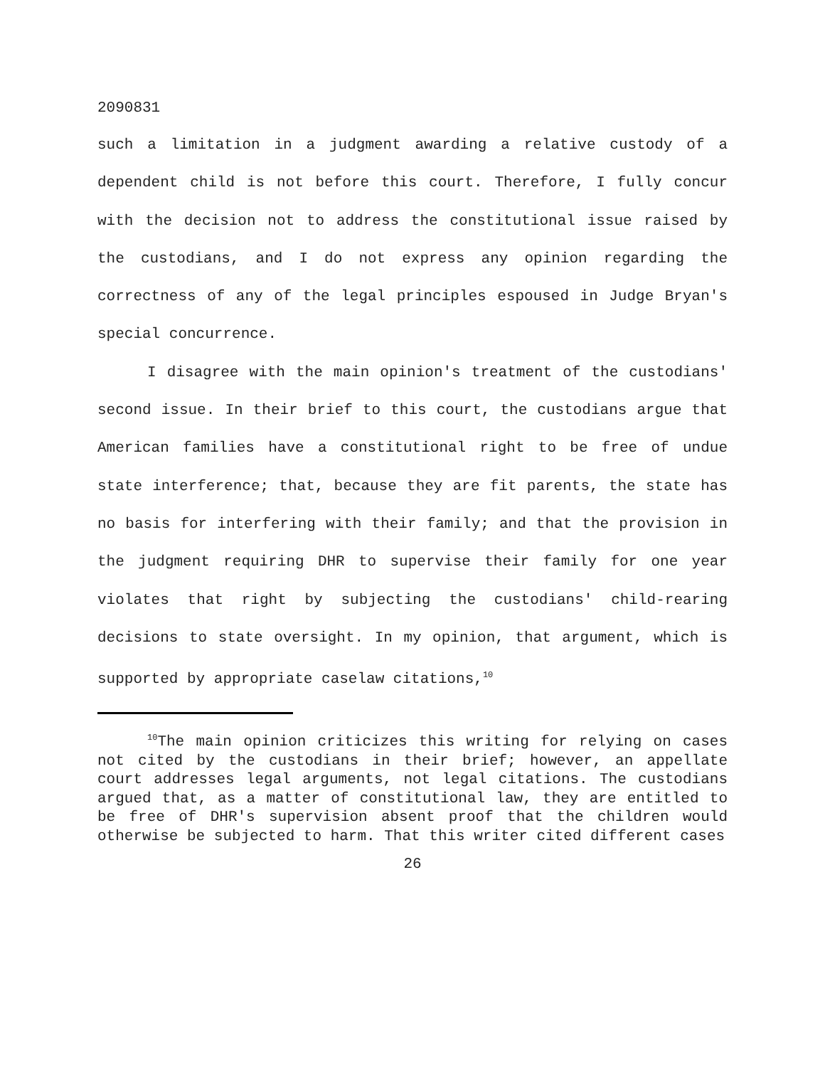2090831
such a limitation in a judgment awarding a relative custody of a dependent child is not before this court. Therefore, I fully concur with the decision not to address the constitutional issue raised by the custodians, and I do not express any opinion regarding the correctness of any of the legal principles espoused in Judge Bryan's special concurrence.
I disagree with the main opinion's treatment of the custodians' second issue. In their brief to this court, the custodians argue that American families have a constitutional right to be free of undue state interference; that, because they are fit parents, the state has no basis for interfering with their family; and that the provision in the judgment requiring DHR to supervise their family for one year violates that right by subjecting the custodians' child-rearing decisions to state oversight. In my opinion, that argument, which is supported by appropriate caselaw citations,<sup>10</sup>
<sup>10</sup> The main opinion criticizes this writing for relying on cases not cited by the custodians in their brief; however, an appellate court addresses legal arguments, not legal citations. The custodians argued that, as a matter of constitutional law, they are entitled to be free of DHR's supervision absent proof that the children would otherwise be subjected to harm. That this writer cited different cases
26